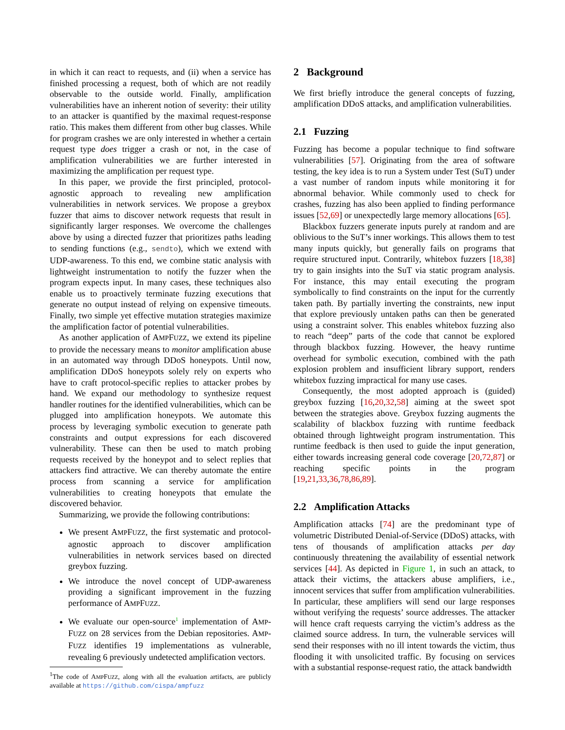in which it can react to requests, and (ii) when a service has finished processing a request, both of which are not readily observable to the outside world. Finally, amplification vulnerabilities have an inherent notion of severity: their utility to an attacker is quantified by the maximal request-response ratio. This makes them different from other bug classes. While for program crashes we are only interested in whether a certain request type does trigger a crash or not, in the case of amplification vulnerabilities we are further interested in maximizing the amplification per request type.
In this paper, we provide the first principled, protocol-agnostic approach to revealing new amplification vulnerabilities in network services. We propose a greybox fuzzer that aims to discover network requests that result in significantly larger responses. We overcome the challenges above by using a directed fuzzer that prioritizes paths leading to sending functions (e.g., sendto), which we extend with UDP-awareness. To this end, we combine static analysis with lightweight instrumentation to notify the fuzzer when the program expects input. In many cases, these techniques also enable us to proactively terminate fuzzing executions that generate no output instead of relying on expensive timeouts. Finally, two simple yet effective mutation strategies maximize the amplification factor of potential vulnerabilities.
As another application of AMPFUZZ, we extend its pipeline to provide the necessary means to monitor amplification abuse in an automated way through DDoS honeypots. Until now, amplification DDoS honeypots solely rely on experts who have to craft protocol-specific replies to attacker probes by hand. We expand our methodology to synthesize request handler routines for the identified vulnerabilities, which can be plugged into amplification honeypots. We automate this process by leveraging symbolic execution to generate path constraints and output expressions for each discovered vulnerability. These can then be used to match probing requests received by the honeypot and to select replies that attackers find attractive. We can thereby automate the entire process from scanning a service for amplification vulnerabilities to creating honeypots that emulate the discovered behavior.
Summarizing, we provide the following contributions:
We present AMPFUZZ, the first systematic and protocol-agnostic approach to discover amplification vulnerabilities in network services based on directed greybox fuzzing.
We introduce the novel concept of UDP-awareness providing a significant improvement in the fuzzing performance of AMPFUZZ.
We evaluate our open-source<sup>1</sup> implementation of AMP-FUZZ on 28 services from the Debian repositories. AMP-FUZZ identifies 19 implementations as vulnerable, revealing 6 previously undetected amplification vectors.
<sup>1</sup> The code of AMPFUZZ, along with all the evaluation artifacts, are publicly available at https://github.com/cispa/ampfuzz
2 Background
We first briefly introduce the general concepts of fuzzing, amplification DDoS attacks, and amplification vulnerabilities.
2.1 Fuzzing
Fuzzing has become a popular technique to find software vulnerabilities [57]. Originating from the area of software testing, the key idea is to run a System under Test (SuT) under a vast number of random inputs while monitoring it for abnormal behavior. While commonly used to check for crashes, fuzzing has also been applied to finding performance issues [52,69] or unexpectedly large memory allocations [65].
Blackbox fuzzers generate inputs purely at random and are oblivious to the SuT’s inner workings. This allows them to test many inputs quickly, but generally fails on programs that require structured input. Contrarily, whitebox fuzzers [18,38] try to gain insights into the SuT via static program analysis. For instance, this may entail executing the program symbolically to find constraints on the input for the currently taken path. By partially inverting the constraints, new input that explore previously untaken paths can then be generated using a constraint solver. This enables whitebox fuzzing also to reach “deep” parts of the code that cannot be explored through blackbox fuzzing. However, the heavy runtime overhead for symbolic execution, combined with the path explosion problem and insufficient library support, renders whitebox fuzzing impractical for many use cases.
Consequently, the most adopted approach is (guided) greybox fuzzing [16,20,32,58] aiming at the sweet spot between the strategies above. Greybox fuzzing augments the scalability of blackbox fuzzing with runtime feedback obtained through lightweight program instrumentation. This runtime feedback is then used to guide the input generation, either towards increasing general code coverage [20,72,87] or reaching specific points in the program [19,21,33,36,78,86,89].
2.2 Amplification Attacks
Amplification attacks [74] are the predominant type of volumetric Distributed Denial-of-Service (DDoS) attacks, with tens of thousands of amplification attacks per day continuously threatening the availability of essential network services [44]. As depicted in Figure 1, in such an attack, to attack their victims, the attackers abuse amplifiers, i.e., innocent services that suffer from amplification vulnerabilities. In particular, these amplifiers will send our large responses without verifying the requests’ source addresses. The attacker will hence craft requests carrying the victim’s address as the claimed source address. In turn, the vulnerable services will send their responses with no ill intent towards the victim, thus flooding it with unsolicited traffic. By focusing on services with a substantial response-request ratio, the attack bandwidth